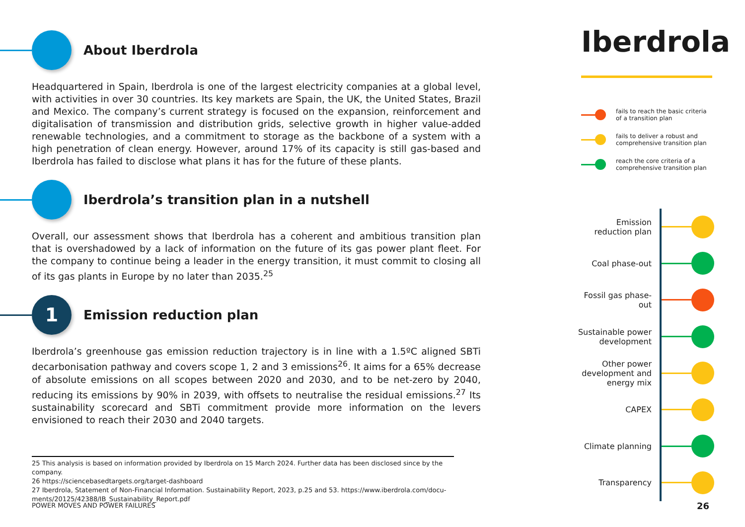About Iberdrola
Headquartered in Spain, Iberdrola is one of the largest electricity companies at a global level, with activities in over 30 countries. Its key markets are Spain, the UK, the United States, Brazil and Mexico. The company’s current strategy is focused on the expansion, reinforcement and digitalisation of transmission and distribution grids, selective growth in higher value-added renewable technologies, and a commitment to storage as the backbone of a system with a high penetration of clean energy. However, around 17% of its capacity is still gas-based and Iberdrola has failed to disclose what plans it has for the future of these plants.
Iberdrola’s transition plan in a nutshell
Overall, our assessment shows that Iberdrola has a coherent and ambitious transition plan that is overshadowed by a lack of information on the future of its gas power plant fleet. For the company to continue being a leader in the energy transition, it must commit to closing all of its gas plants in Europe by no later than 2035.<sup>25</sup>
1
Emission reduction plan
Iberdrola’s greenhouse gas emission reduction trajectory is in line with a 1.5ºC aligned SBTi decarbonisation pathway and covers scope 1, 2 and 3 emissions<sup>26</sup>. It aims for a 65% decrease of absolute emissions on all scopes between 2020 and 2030, and to be net-zero by 2040, reducing its emissions by 90% in 2039, with offsets to neutralise the residual emissions.<sup>27</sup> Its sustainability scorecard and SBTi commitment provide more information on the levers envisioned to reach their 2030 and 2040 targets.
25 This analysis is based on information provided by Iberdrola on 15 March 2024. Further data has been disclosed since by the company.
26 https://sciencebasedtargets.org/target-dashboard
27 Iberdrola, Statement of Non-Financial Information. Sustainability Report, 2023, p.25 and 53. https://www.iberdrola.com/docu-ments/20125/42388/IB_Sustainability_Report.pdf
POWER MOVES AND POWER FAILURES 26
Iberdrola
fails to reach the basic criteria of a transition plan
fails to deliver a robust and comprehensive transition plan
reach the core criteria of a comprehensive transition plan
Emission reduction plan
Coal phase-out
Fossil gas phase-out
Sustainable power development
Other power development and energy mix
CAPEX
Climate planning
Transparency